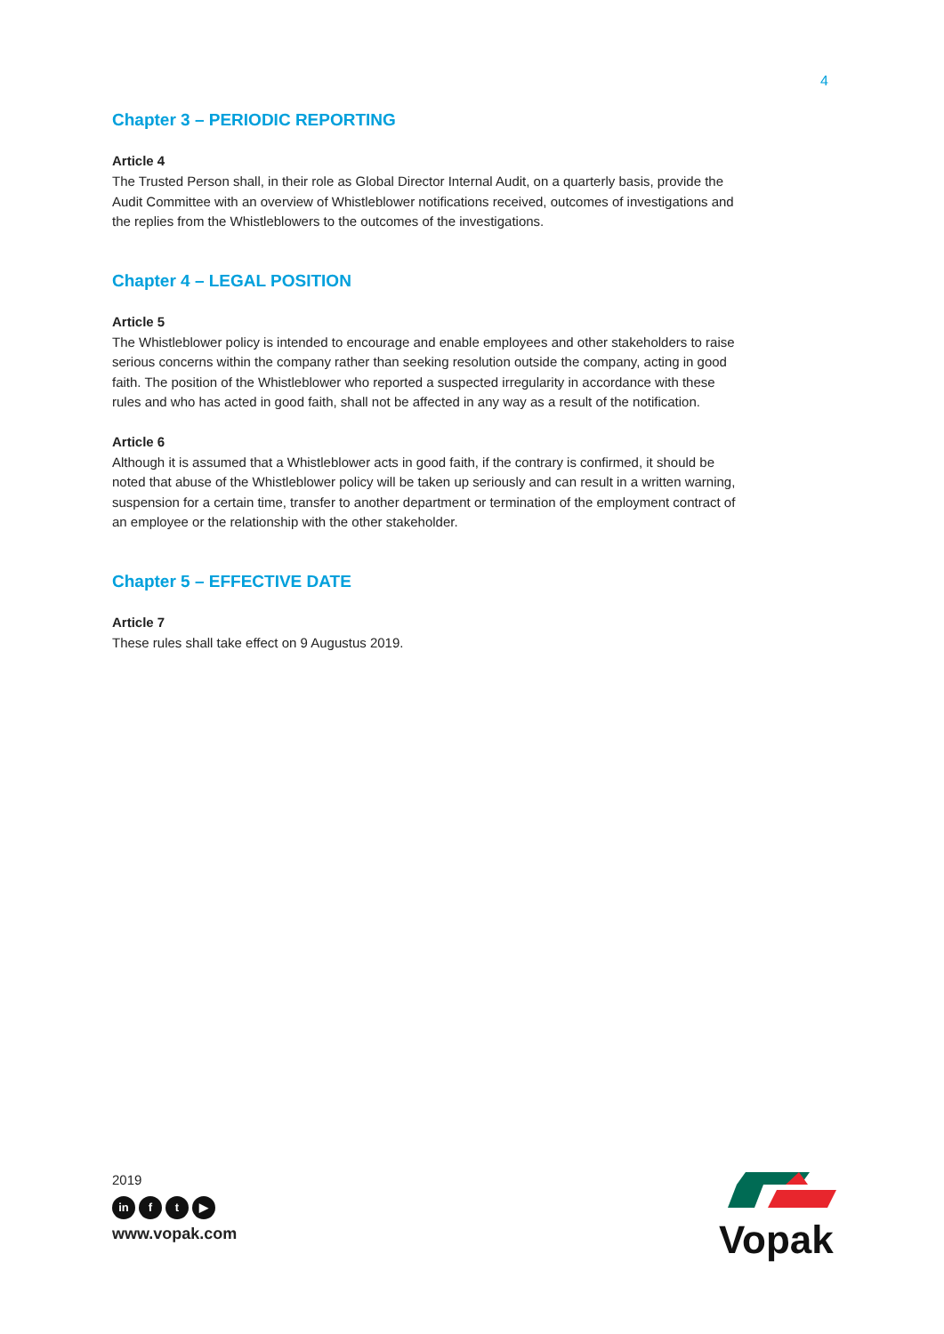4
Chapter 3 – PERIODIC REPORTING
Article 4
The Trusted Person shall, in their role as Global Director Internal Audit, on a quarterly basis, provide the Audit Committee with an overview of Whistleblower notifications received, outcomes of investigations and the replies from the Whistleblowers to the outcomes of the investigations.
Chapter 4 – LEGAL POSITION
Article 5
The Whistleblower policy is intended to encourage and enable employees and other stakeholders to raise serious concerns within the company rather than seeking resolution outside the company, acting in good faith. The position of the Whistleblower who reported a suspected irregularity in accordance with these rules and who has acted in good faith, shall not be affected in any way as a result of the notification.
Article 6
Although it is assumed that a Whistleblower acts in good faith, if the contrary is confirmed, it should be noted that abuse of the Whistleblower policy will be taken up seriously and can result in a written warning, suspension for a certain time, transfer to another department or termination of the employment contract of an employee or the relationship with the other stakeholder.
Chapter 5 – EFFECTIVE DATE
Article 7
These rules shall take effect on 9 Augustus 2019.
2019
in f t ▶
www.vopak.com
Vopak